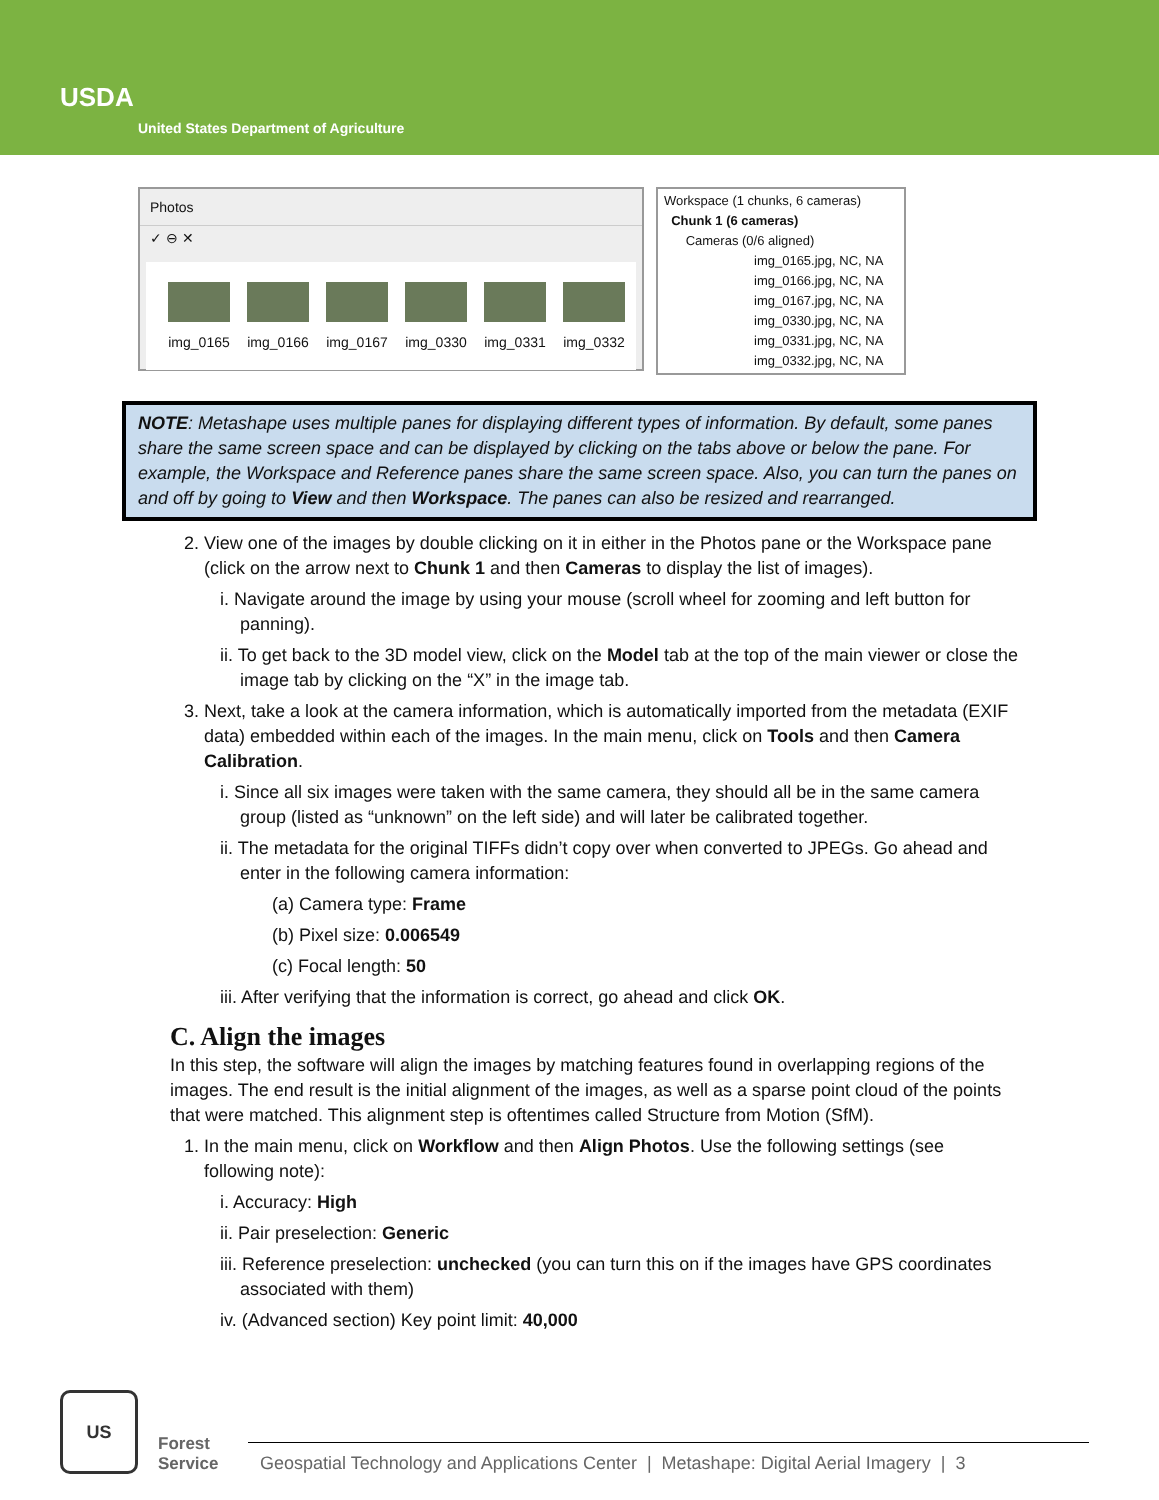USDA
United States Department of Agriculture
Photos
✓ ⊖ ✕
img_0165 img_0166 img_0167 img_0330 img_0331 img_0332
Workspace (1 chunks, 6 cameras)
Chunk 1 (6 cameras)
Cameras (0/6 aligned)
img_0165.jpg, NC, NA
img_0166.jpg, NC, NA
img_0167.jpg, NC, NA
img_0330.jpg, NC, NA
img_0331.jpg, NC, NA
img_0332.jpg, NC, NA
NOTE: Metashape uses multiple panes for displaying different types of information. By default, some panes share the same screen space and can be displayed by clicking on the tabs above or below the pane. For example, the Workspace and Reference panes share the same screen space. Also, you can turn the panes on and off by going to View and then Workspace. The panes can also be resized and rearranged.
2. View one of the images by double clicking on it in either in the Photos pane or the Workspace pane (click on the arrow next to Chunk 1 and then Cameras to display the list of images).
i. Navigate around the image by using your mouse (scroll wheel for zooming and left button for panning).
ii. To get back to the 3D model view, click on the Model tab at the top of the main viewer or close the image tab by clicking on the “X” in the image tab.
3. Next, take a look at the camera information, which is automatically imported from the metadata (EXIF data) embedded within each of the images. In the main menu, click on Tools and then Camera Calibration.
i. Since all six images were taken with the same camera, they should all be in the same camera group (listed as “unknown” on the left side) and will later be calibrated together.
ii. The metadata for the original TIFFs didn’t copy over when converted to JPEGs. Go ahead and enter in the following camera information:
(a) Camera type: Frame
(b) Pixel size: 0.006549
(c) Focal length: 50
iii. After verifying that the information is correct, go ahead and click OK.
C. Align the images
In this step, the software will align the images by matching features found in overlapping regions of the images. The end result is the initial alignment of the images, as well as a sparse point cloud of the points that were matched. This alignment step is oftentimes called Structure from Motion (SfM).
1. In the main menu, click on Workflow and then Align Photos. Use the following settings (see following note):
i. Accuracy: High
ii. Pair preselection: Generic
iii. Reference preselection: unchecked (you can turn this on if the images have GPS coordinates associated with them)
iv. (Advanced section) Key point limit: 40,000
US
Forest
Service
Geospatial Technology and Applications Center | Metashape: Digital Aerial Imagery | 3